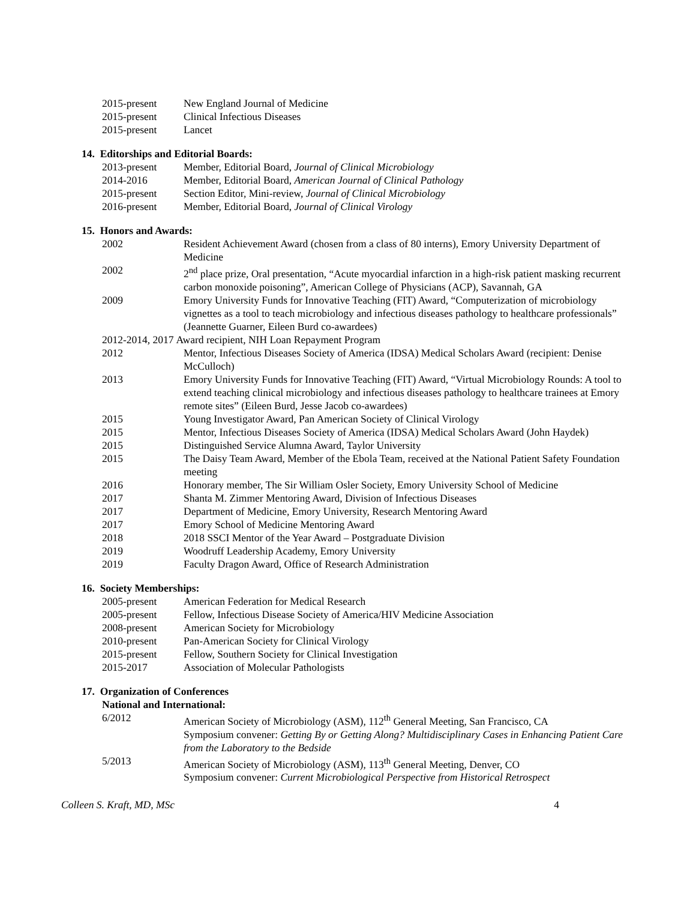2015-present New England Journal of Medicine
2015-present Clinical Infectious Diseases
2015-present Lancet
14. Editorships and Editorial Boards:
2013-present Member, Editorial Board, Journal of Clinical Microbiology
2014-2016 Member, Editorial Board, American Journal of Clinical Pathology
2015-present Section Editor, Mini-review, Journal of Clinical Microbiology
2016-present Member, Editorial Board, Journal of Clinical Virology
15. Honors and Awards:
2002 Resident Achievement Award (chosen from a class of 80 interns), Emory University Department of Medicine
2002 2<sup>nd</sup> place prize, Oral presentation, “Acute myocardial infarction in a high-risk patient masking recurrent carbon monoxide poisoning”, American College of Physicians (ACP), Savannah, GA
2009 Emory University Funds for Innovative Teaching (FIT) Award, “Computerization of microbiology vignettes as a tool to teach microbiology and infectious diseases pathology to healthcare professionals” (Jeannette Guarner, Eileen Burd co-awardees)
2012-2014, 2017 Award recipient, NIH Loan Repayment Program
2012 Mentor, Infectious Diseases Society of America (IDSA) Medical Scholars Award (recipient: Denise McCulloch)
2013 Emory University Funds for Innovative Teaching (FIT) Award, “Virtual Microbiology Rounds: A tool to extend teaching clinical microbiology and infectious diseases pathology to healthcare trainees at Emory remote sites” (Eileen Burd, Jesse Jacob co-awardees)
2015 Young Investigator Award, Pan American Society of Clinical Virology
2015 Mentor, Infectious Diseases Society of America (IDSA) Medical Scholars Award (John Haydek)
2015 Distinguished Service Alumna Award, Taylor University
2015 The Daisy Team Award, Member of the Ebola Team, received at the National Patient Safety Foundation meeting
2016 Honorary member, The Sir William Osler Society, Emory University School of Medicine
2017 Shanta M. Zimmer Mentoring Award, Division of Infectious Diseases
2017 Department of Medicine, Emory University, Research Mentoring Award
2017 Emory School of Medicine Mentoring Award
2018 2018 SSCI Mentor of the Year Award – Postgraduate Division
2019 Woodruff Leadership Academy, Emory University
2019 Faculty Dragon Award, Office of Research Administration
16. Society Memberships:
2005-present American Federation for Medical Research
2005-present Fellow, Infectious Disease Society of America/HIV Medicine Association
2008-present American Society for Microbiology
2010-present Pan-American Society for Clinical Virology
2015-present Fellow, Southern Society for Clinical Investigation
2015-2017 Association of Molecular Pathologists
17. Organization of Conferences
National and International:
6/2012 American Society of Microbiology (ASM), 112<sup>th</sup> General Meeting, San Francisco, CA
Symposium convener: Getting By or Getting Along? Multidisciplinary Cases in Enhancing Patient Care from the Laboratory to the Bedside
5/2013 American Society of Microbiology (ASM), 113<sup>th</sup> General Meeting, Denver, CO
Symposium convener: Current Microbiological Perspective from Historical Retrospect
Colleen S. Kraft, MD, MSc 4